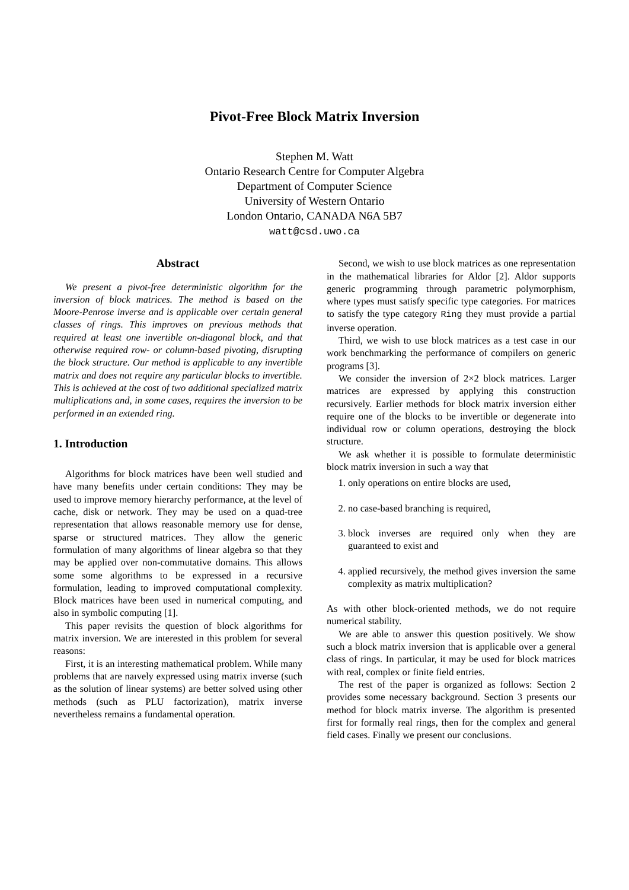Pivot-Free Block Matrix Inversion
Stephen M. Watt
Ontario Research Centre for Computer Algebra
Department of Computer Science
University of Western Ontario
London Ontario, CANADA N6A 5B7
watt@csd.uwo.ca
Abstract
We present a pivot-free deterministic algorithm for the inversion of block matrices. The method is based on the Moore-Penrose inverse and is applicable over certain general classes of rings. This improves on previous methods that required at least one invertible on-diagonal block, and that otherwise required row- or column-based pivoting, disrupting the block structure. Our method is applicable to any invertible matrix and does not require any particular blocks to invertible. This is achieved at the cost of two additional specialized matrix multiplications and, in some cases, requires the inversion to be performed in an extended ring.
1. Introduction
Algorithms for block matrices have been well studied and have many benefits under certain conditions: They may be used to improve memory hierarchy performance, at the level of cache, disk or network. They may be used on a quad-tree representation that allows reasonable memory use for dense, sparse or structured matrices. They allow the generic formulation of many algorithms of linear algebra so that they may be applied over non-commutative domains. This allows some some algorithms to be expressed in a recursive formulation, leading to improved computational complexity. Block matrices have been used in numerical computing, and also in symbolic computing [1].
This paper revisits the question of block algorithms for matrix inversion. We are interested in this problem for several reasons:
First, it is an interesting mathematical problem. While many problems that are naıvely expressed using matrix inverse (such as the solution of linear systems) are better solved using other methods (such as PLU factorization), matrix inverse nevertheless remains a fundamental operation.
Second, we wish to use block matrices as one representation in the mathematical libraries for Aldor [2]. Aldor supports generic programming through parametric polymorphism, where types must satisfy specific type categories. For matrices to satisfy the type category Ring they must provide a partial inverse operation.
Third, we wish to use block matrices as a test case in our work benchmarking the performance of compilers on generic programs [3].
We consider the inversion of 2×2 block matrices. Larger matrices are expressed by applying this construction recursively. Earlier methods for block matrix inversion either require one of the blocks to be invertible or degenerate into individual row or column operations, destroying the block structure.
We ask whether it is possible to formulate deterministic block matrix inversion in such a way that
1. only operations on entire blocks are used,
2. no case-based branching is required,
3. block inverses are required only when they are guaranteed to exist and
4. applied recursively, the method gives inversion the same complexity as matrix multiplication?
As with other block-oriented methods, we do not require numerical stability.
We are able to answer this question positively. We show such a block matrix inversion that is applicable over a general class of rings. In particular, it may be used for block matrices with real, complex or finite field entries.
The rest of the paper is organized as follows: Section 2 provides some necessary background. Section 3 presents our method for block matrix inverse. The algorithm is presented first for formally real rings, then for the complex and general field cases. Finally we present our conclusions.